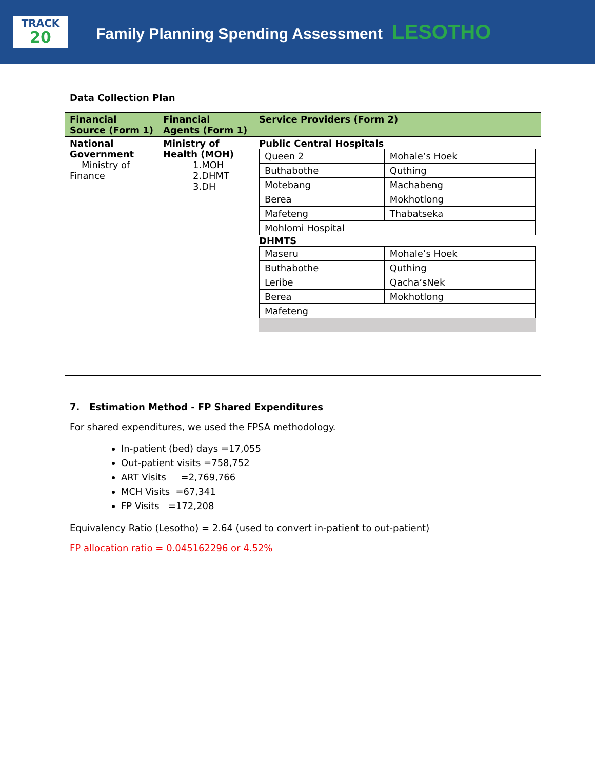TRACK
20
Family Planning Spending Assessment LESOTHO
Data Collection Plan
| Financial Source (Form 1) | Financial Agents (Form 1) | Service Providers (Form 2) |
| --- | --- | --- |
| National Government Ministry of Finance | Ministry of Health (MOH) 1.MOH 2.DHMT 3.DH | Public Central Hospitals / Queen 2 / Mohale’s Hoek / / Buthabothe / Quthing / / Motebang / Machabeng / / Berea / Mokhotlong / / Mafeteng / Thabatseka / / Mohlomi Hospital / / DHMTS / Maseru / Mohale’s Hoek / / Buthabothe / Quthing / / Leribe / Qacha’sNek / / Berea / Mokhotlong / / Mafeteng / / |
7. Estimation Method - FP Shared Expenditures
For shared expenditures, we used the FPSA methodology.
In-patient (bed) days =17,055
Out-patient visits =758,752
ART Visits =2,769,766
MCH Visits =67,341
FP Visits =172,208
Equivalency Ratio (Lesotho) = 2.64 (used to convert in-patient to out-patient)
FP allocation ratio = 0.045162296 or 4.52%